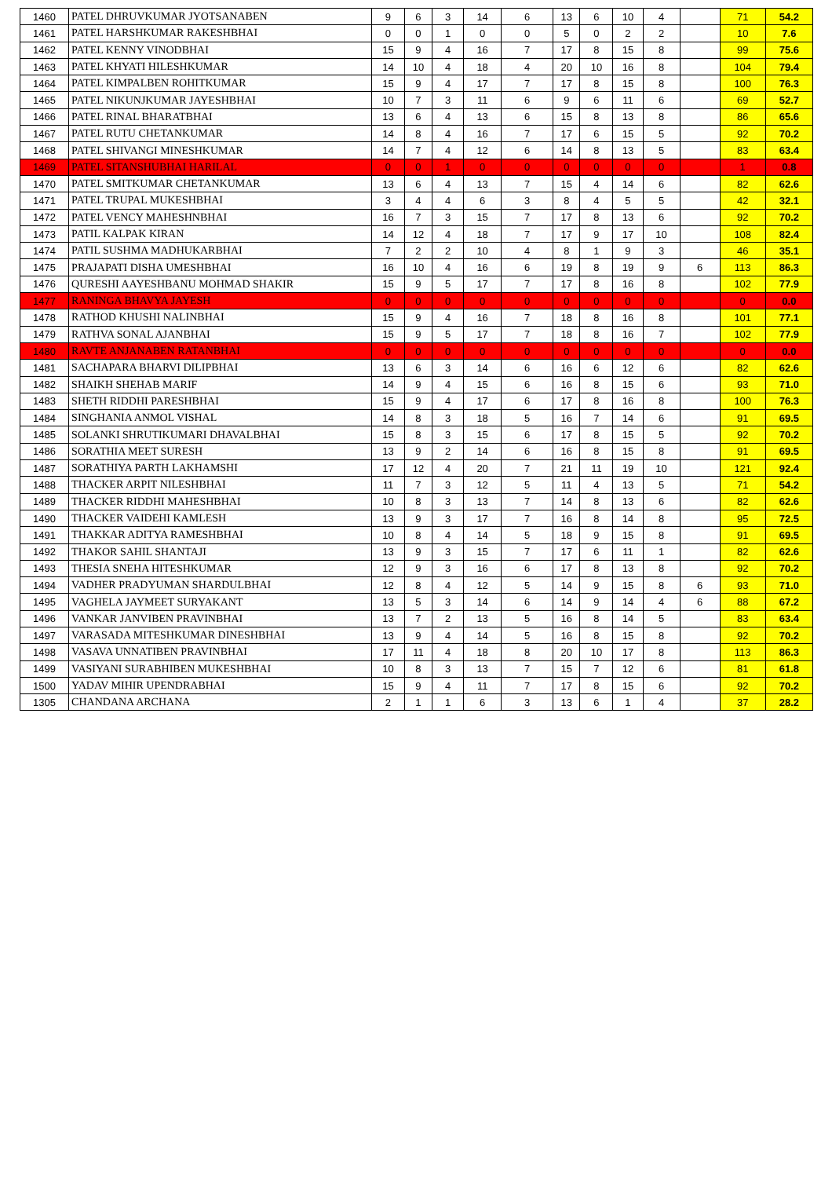| 1460 | PATEL DHRUVKUMAR JYOTSANABEN | 9 | 6 | 3 | 14 | 6 | 13 | 6 | 10 | 4 | | 71 | 54.2 |
| 1461 | PATEL HARSHKUMAR RAKESHBHAI | 0 | 0 | 1 | 0 | 0 | 5 | 0 | 2 | 2 | | 10 | 7.6 |
| 1462 | PATEL KENNY VINODBHAI | 15 | 9 | 4 | 16 | 7 | 17 | 8 | 15 | 8 | | 99 | 75.6 |
| 1463 | PATEL KHYATI HILESHKUMAR | 14 | 10 | 4 | 18 | 4 | 20 | 10 | 16 | 8 | | 104 | 79.4 |
| 1464 | PATEL KIMPALBEN ROHITKUMAR | 15 | 9 | 4 | 17 | 7 | 17 | 8 | 15 | 8 | | 100 | 76.3 |
| 1465 | PATEL NIKUNJKUMAR JAYESHBHAI | 10 | 7 | 3 | 11 | 6 | 9 | 6 | 11 | 6 | | 69 | 52.7 |
| 1466 | PATEL RINAL BHARATBHAI | 13 | 6 | 4 | 13 | 6 | 15 | 8 | 13 | 8 | | 86 | 65.6 |
| 1467 | PATEL RUTU CHETANKUMAR | 14 | 8 | 4 | 16 | 7 | 17 | 6 | 15 | 5 | | 92 | 70.2 |
| 1468 | PATEL SHIVANGI MINESHKUMAR | 14 | 7 | 4 | 12 | 6 | 14 | 8 | 13 | 5 | | 83 | 63.4 |
| 1469 | PATEL SITANSHUBHAI HARILAL | 0 | 0 | 1 | 0 | 0 | 0 | 0 | 0 | 0 | | 1 | 0.8 |
| 1470 | PATEL SMITKUMAR CHETANKUMAR | 13 | 6 | 4 | 13 | 7 | 15 | 4 | 14 | 6 | | 82 | 62.6 |
| 1471 | PATEL TRUPAL MUKESHBHAI | 3 | 4 | 4 | 6 | 3 | 8 | 4 | 5 | 5 | | 42 | 32.1 |
| 1472 | PATEL VENCY MAHESHNBHAI | 16 | 7 | 3 | 15 | 7 | 17 | 8 | 13 | 6 | | 92 | 70.2 |
| 1473 | PATIL KALPAK KIRAN | 14 | 12 | 4 | 18 | 7 | 17 | 9 | 17 | 10 | | 108 | 82.4 |
| 1474 | PATIL SUSHMA MADHUKARBHAI | 7 | 2 | 2 | 10 | 4 | 8 | 1 | 9 | 3 | | 46 | 35.1 |
| 1475 | PRAJAPATI DISHA UMESHBHAI | 16 | 10 | 4 | 16 | 6 | 19 | 8 | 19 | 9 | 6 | 113 | 86.3 |
| 1476 | QURESHI AAYESHBANU MOHMAD SHAKIR | 15 | 9 | 5 | 17 | 7 | 17 | 8 | 16 | 8 | | 102 | 77.9 |
| 1477 | RANINGA BHAVYA JAYESH | 0 | 0 | 0 | 0 | 0 | 0 | 0 | 0 | 0 | | 0 | 0.0 |
| 1478 | RATHOD KHUSHI NALINBHAI | 15 | 9 | 4 | 16 | 7 | 18 | 8 | 16 | 8 | | 101 | 77.1 |
| 1479 | RATHVA SONAL AJANBHAI | 15 | 9 | 5 | 17 | 7 | 18 | 8 | 16 | 7 | | 102 | 77.9 |
| 1480 | RAVTE ANJANABEN RATANBHAI | 0 | 0 | 0 | 0 | 0 | 0 | 0 | 0 | 0 | | 0 | 0.0 |
| 1481 | SACHAPARA BHARVI DILIPBHAI | 13 | 6 | 3 | 14 | 6 | 16 | 6 | 12 | 6 | | 82 | 62.6 |
| 1482 | SHAIKH SHEHAB MARIF | 14 | 9 | 4 | 15 | 6 | 16 | 8 | 15 | 6 | | 93 | 71.0 |
| 1483 | SHETH RIDDHI PARESHBHAI | 15 | 9 | 4 | 17 | 6 | 17 | 8 | 16 | 8 | | 100 | 76.3 |
| 1484 | SINGHANIA ANMOL VISHAL | 14 | 8 | 3 | 18 | 5 | 16 | 7 | 14 | 6 | | 91 | 69.5 |
| 1485 | SOLANKI SHRUTIKUMARI DHAVALBHAI | 15 | 8 | 3 | 15 | 6 | 17 | 8 | 15 | 5 | | 92 | 70.2 |
| 1486 | SORATHIA MEET SURESH | 13 | 9 | 2 | 14 | 6 | 16 | 8 | 15 | 8 | | 91 | 69.5 |
| 1487 | SORATHIYA PARTH LAKHAMSHI | 17 | 12 | 4 | 20 | 7 | 21 | 11 | 19 | 10 | | 121 | 92.4 |
| 1488 | THACKER ARPIT NILESHBHAI | 11 | 7 | 3 | 12 | 5 | 11 | 4 | 13 | 5 | | 71 | 54.2 |
| 1489 | THACKER RIDDHI MAHESHBHAI | 10 | 8 | 3 | 13 | 7 | 14 | 8 | 13 | 6 | | 82 | 62.6 |
| 1490 | THACKER VAIDEHI KAMLESH | 13 | 9 | 3 | 17 | 7 | 16 | 8 | 14 | 8 | | 95 | 72.5 |
| 1491 | THAKKAR ADITYA RAMESHBHAI | 10 | 8 | 4 | 14 | 5 | 18 | 9 | 15 | 8 | | 91 | 69.5 |
| 1492 | THAKOR SAHIL SHANTAJI | 13 | 9 | 3 | 15 | 7 | 17 | 6 | 11 | 1 | | 82 | 62.6 |
| 1493 | THESIA SNEHA HITESHKUMAR | 12 | 9 | 3 | 16 | 6 | 17 | 8 | 13 | 8 | | 92 | 70.2 |
| 1494 | VADHER PRADYUMAN SHARDULBHAI | 12 | 8 | 4 | 12 | 5 | 14 | 9 | 15 | 8 | 6 | 93 | 71.0 |
| 1495 | VAGHELA JAYMEET SURYAKANT | 13 | 5 | 3 | 14 | 6 | 14 | 9 | 14 | 4 | 6 | 88 | 67.2 |
| 1496 | VANKAR JANVIBEN PRAVINBHAI | 13 | 7 | 2 | 13 | 5 | 16 | 8 | 14 | 5 | | 83 | 63.4 |
| 1497 | VARASADA MITESHKUMAR DINESHBHAI | 13 | 9 | 4 | 14 | 5 | 16 | 8 | 15 | 8 | | 92 | 70.2 |
| 1498 | VASAVA UNNATIBEN PRAVINBHAI | 17 | 11 | 4 | 18 | 8 | 20 | 10 | 17 | 8 | | 113 | 86.3 |
| 1499 | VASIYANI SURABHIBEN MUKESHBHAI | 10 | 8 | 3 | 13 | 7 | 15 | 7 | 12 | 6 | | 81 | 61.8 |
| 1500 | YADAV MIHIR UPENDRABHAI | 15 | 9 | 4 | 11 | 7 | 17 | 8 | 15 | 6 | | 92 | 70.2 |
| 1305 | CHANDANA ARCHANA | 2 | 1 | 1 | 6 | 3 | 13 | 6 | 1 | 4 | | 37 | 28.2 |